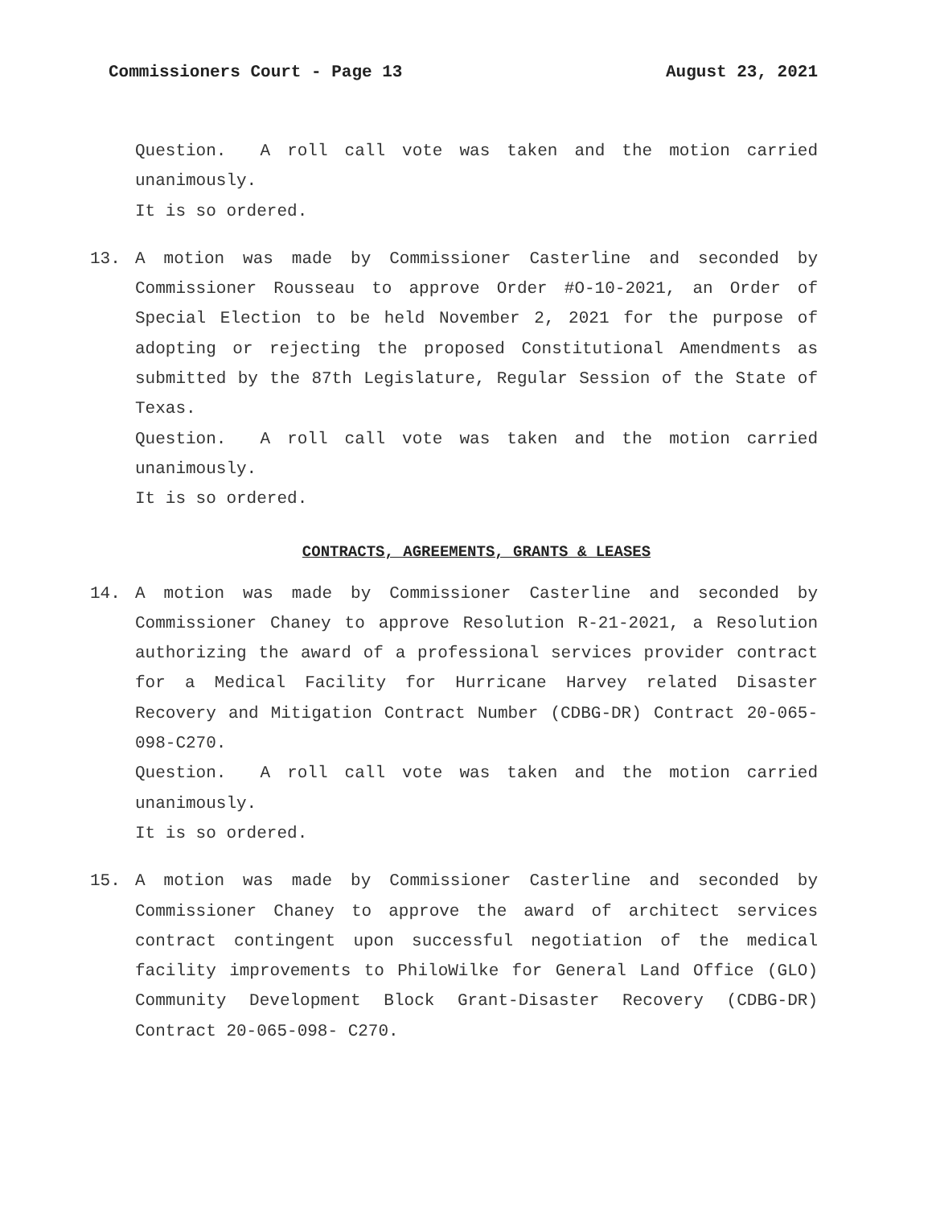Commissioners Court - Page 13 August 23, 2021
Question. A roll call vote was taken and the motion carried unanimously.
It is so ordered.
13. A motion was made by Commissioner Casterline and seconded by Commissioner Rousseau to approve Order #O-10-2021, an Order of Special Election to be held November 2, 2021 for the purpose of adopting or rejecting the proposed Constitutional Amendments as submitted by the 87th Legislature, Regular Session of the State of Texas.
Question. A roll call vote was taken and the motion carried unanimously.
It is so ordered.
CONTRACTS, AGREEMENTS, GRANTS & LEASES
14. A motion was made by Commissioner Casterline and seconded by Commissioner Chaney to approve Resolution R-21-2021, a Resolution authorizing the award of a professional services provider contract for a Medical Facility for Hurricane Harvey related Disaster Recovery and Mitigation Contract Number (CDBG-DR) Contract 20-065-098-C270.
Question. A roll call vote was taken and the motion carried unanimously.
It is so ordered.
15. A motion was made by Commissioner Casterline and seconded by Commissioner Chaney to approve the award of architect services contract contingent upon successful negotiation of the medical facility improvements to PhiloWilke for General Land Office (GLO) Community Development Block Grant-Disaster Recovery (CDBG-DR) Contract 20-065-098- C270.